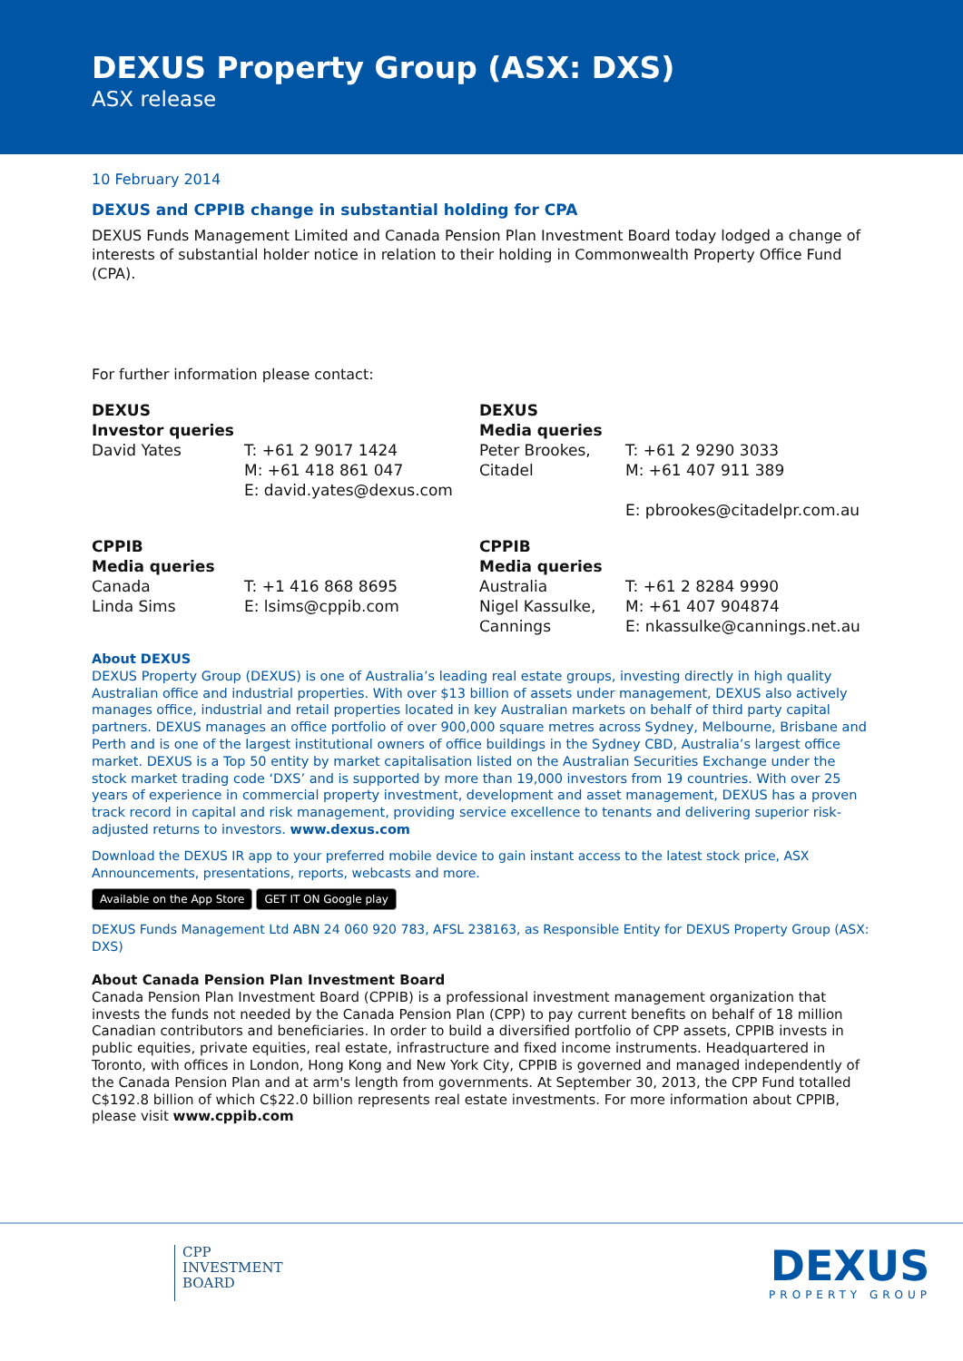DEXUS Property Group (ASX: DXS)
ASX release
10 February 2014
DEXUS and CPPIB change in substantial holding for CPA
DEXUS Funds Management Limited and Canada Pension Plan Investment Board today lodged a change of interests of substantial holder notice in relation to their holding in Commonwealth Property Office Fund (CPA).
For further information please contact:
DEXUS
Investor queries
David Yates
T: +61 2 9017 1424
M: +61 418 861 047
E: david.yates@dexus.com
DEXUS
Media queries
Peter Brookes,
Citadel
T: +61 2 9290 3033
M: +61 407 911 389
E: pbrookes@citadelpr.com.au
CPPIB
Media queries
Canada
Linda Sims
T: +1 416 868 8695
E: lsims@cppib.com
CPPIB
Media queries
Australia
Nigel Kassulke,
Cannings
T: +61 2 8284 9990
M: +61 407 904874
E: nkassulke@cannings.net.au
About DEXUS
DEXUS Property Group (DEXUS) is one of Australia’s leading real estate groups, investing directly in high quality Australian office and industrial properties. With over $13 billion of assets under management, DEXUS also actively manages office, industrial and retail properties located in key Australian markets on behalf of third party capital partners. DEXUS manages an office portfolio of over 900,000 square metres across Sydney, Melbourne, Brisbane and Perth and is one of the largest institutional owners of office buildings in the Sydney CBD, Australia’s largest office market. DEXUS is a Top 50 entity by market capitalisation listed on the Australian Securities Exchange under the stock market trading code ‘DXS’ and is supported by more than 19,000 investors from 19 countries. With over 25 years of experience in commercial property investment, development and asset management, DEXUS has a proven track record in capital and risk management, providing service excellence to tenants and delivering superior risk-adjusted returns to investors. www.dexus.com
Download the DEXUS IR app to your preferred mobile device to gain instant access to the latest stock price, ASX Announcements, presentations, reports, webcasts and more.
Available on the App Store GET IT ON Google play
DEXUS Funds Management Ltd ABN 24 060 920 783, AFSL 238163, as Responsible Entity for DEXUS Property Group (ASX: DXS)
About Canada Pension Plan Investment Board
Canada Pension Plan Investment Board (CPPIB) is a professional investment management organization that invests the funds not needed by the Canada Pension Plan (CPP) to pay current benefits on behalf of 18 million Canadian contributors and beneficiaries. In order to build a diversified portfolio of CPP assets, CPPIB invests in public equities, private equities, real estate, infrastructure and fixed income instruments. Headquartered in Toronto, with offices in London, Hong Kong and New York City, CPPIB is governed and managed independently of the Canada Pension Plan and at arm's length from governments. At September 30, 2013, the CPP Fund totalled C$192.8 billion of which C$22.0 billion represents real estate investments. For more information about CPPIB, please visit www.cppib.com
CPP
INVESTMENT
BOARD
DEXUS
PROPERTY GROUP